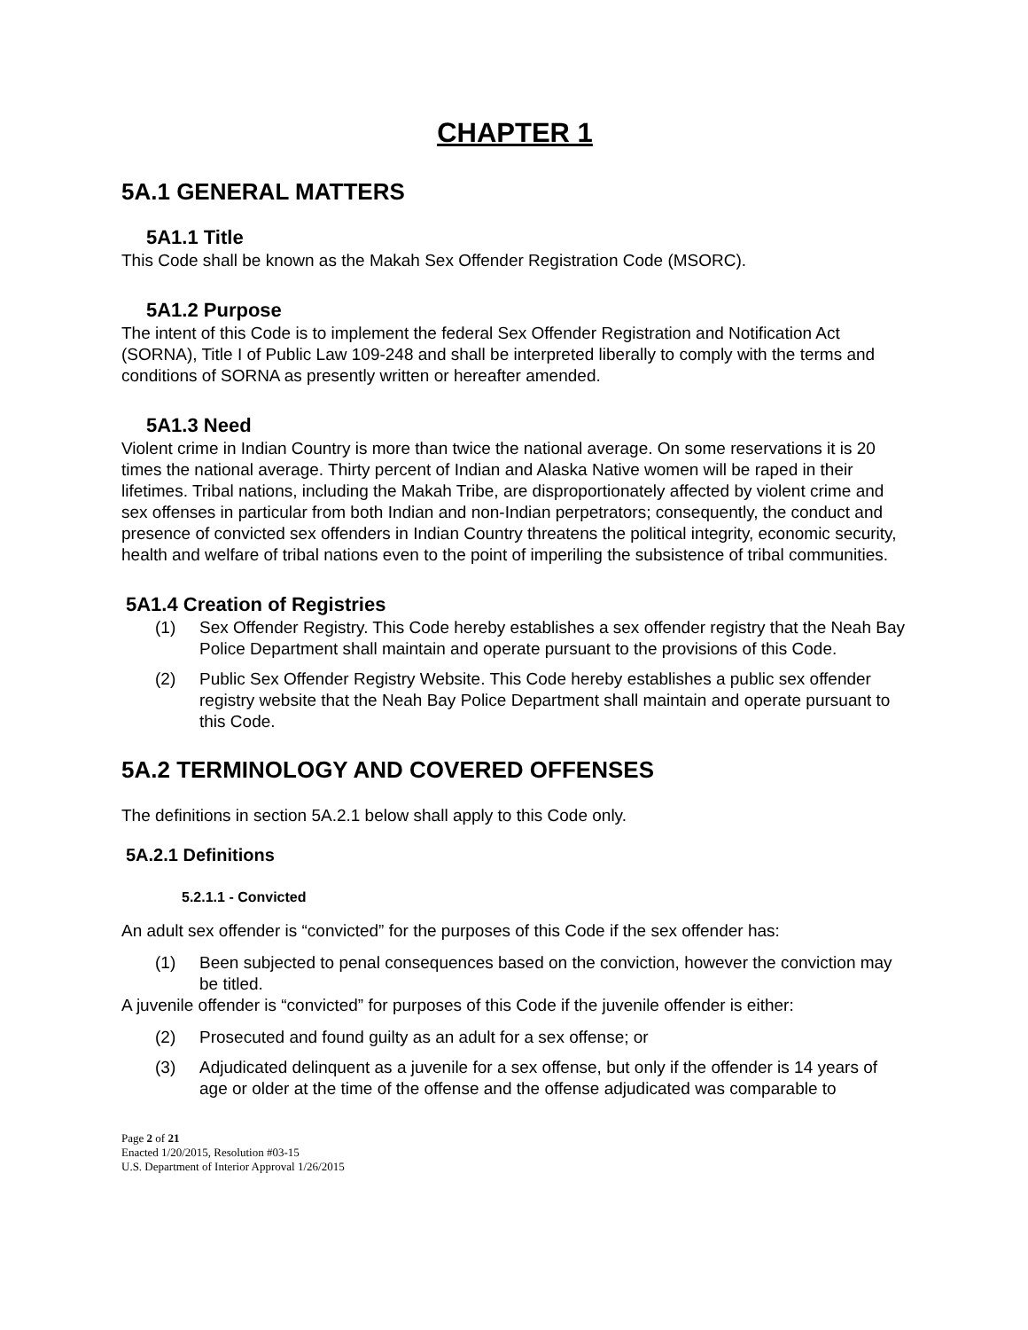CHAPTER 1
5A.1 GENERAL MATTERS
5A1.1 Title
This Code shall be known as the Makah Sex Offender Registration Code (MSORC).
5A1.2 Purpose
The intent of this Code is to implement the federal Sex Offender Registration and Notification Act (SORNA), Title I of Public Law 109-248 and shall be interpreted liberally to comply with the terms and conditions of SORNA as presently written or hereafter amended.
5A1.3 Need
Violent crime in Indian Country is more than twice the national average. On some reservations it is 20 times the national average. Thirty percent of Indian and Alaska Native women will be raped in their lifetimes. Tribal nations, including the Makah Tribe, are disproportionately affected by violent crime and sex offenses in particular from both Indian and non-Indian perpetrators; consequently, the conduct and presence of convicted sex offenders in Indian Country threatens the political integrity, economic security, health and welfare of tribal nations even to the point of imperiling the subsistence of tribal communities.
5A1.4 Creation of Registries
(1) Sex Offender Registry. This Code hereby establishes a sex offender registry that the Neah Bay Police Department shall maintain and operate pursuant to the provisions of this Code.
(2) Public Sex Offender Registry Website. This Code hereby establishes a public sex offender registry website that the Neah Bay Police Department shall maintain and operate pursuant to this Code.
5A.2 TERMINOLOGY AND COVERED OFFENSES
The definitions in section 5A.2.1 below shall apply to this Code only.
5A.2.1 Definitions
5.2.1.1 - Convicted
An adult sex offender is “convicted” for the purposes of this Code if the sex offender has:
(1) Been subjected to penal consequences based on the conviction, however the conviction may be titled.
A juvenile offender is “convicted” for purposes of this Code if the juvenile offender is either:
(2) Prosecuted and found guilty as an adult for a sex offense; or
(3) Adjudicated delinquent as a juvenile for a sex offense, but only if the offender is 14 years of age or older at the time of the offense and the offense adjudicated was comparable to
Page 2 of 21
Enacted 1/20/2015, Resolution #03-15
U.S. Department of Interior Approval 1/26/2015